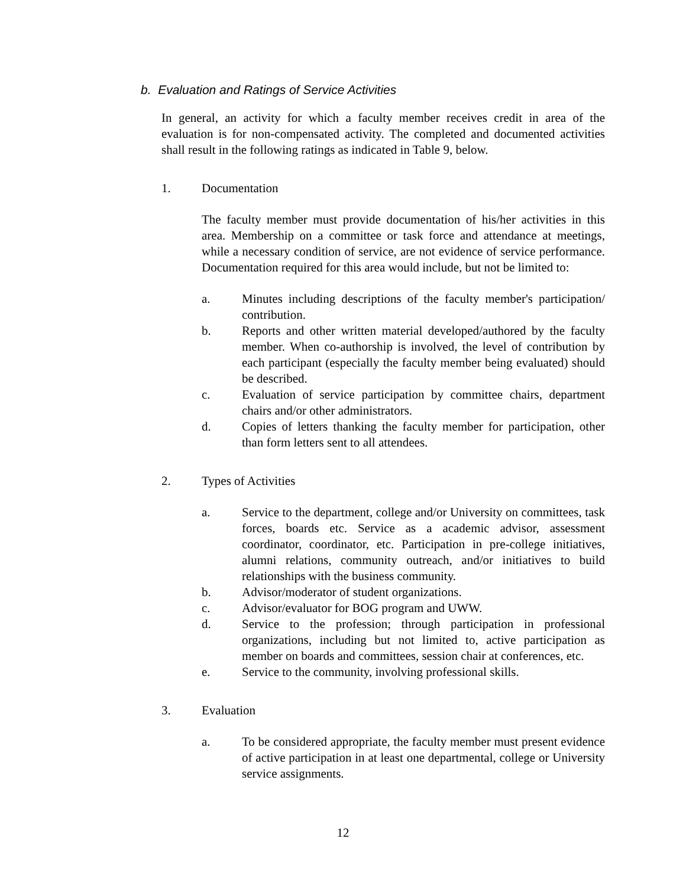b. Evaluation and Ratings of Service Activities
In general, an activity for which a faculty member receives credit in area of the evaluation is for non-compensated activity. The completed and documented activities shall result in the following ratings as indicated in Table 9, below.
1. Documentation
The faculty member must provide documentation of his/her activities in this area. Membership on a committee or task force and attendance at meetings, while a necessary condition of service, are not evidence of service performance. Documentation required for this area would include, but not be limited to:
a. Minutes including descriptions of the faculty member's participation/ contribution.
b. Reports and other written material developed/authored by the faculty member. When co-authorship is involved, the level of contribution by each participant (especially the faculty member being evaluated) should be described.
c. Evaluation of service participation by committee chairs, department chairs and/or other administrators.
d. Copies of letters thanking the faculty member for participation, other than form letters sent to all attendees.
2. Types of Activities
a. Service to the department, college and/or University on committees, task forces, boards etc. Service as a academic advisor, assessment coordinator, coordinator, etc. Participation in pre-college initiatives, alumni relations, community outreach, and/or initiatives to build relationships with the business community.
b. Advisor/moderator of student organizations.
c. Advisor/evaluator for BOG program and UWW.
d. Service to the profession; through participation in professional organizations, including but not limited to, active participation as member on boards and committees, session chair at conferences, etc.
e. Service to the community, involving professional skills.
3. Evaluation
a. To be considered appropriate, the faculty member must present evidence of active participation in at least one departmental, college or University service assignments.
12